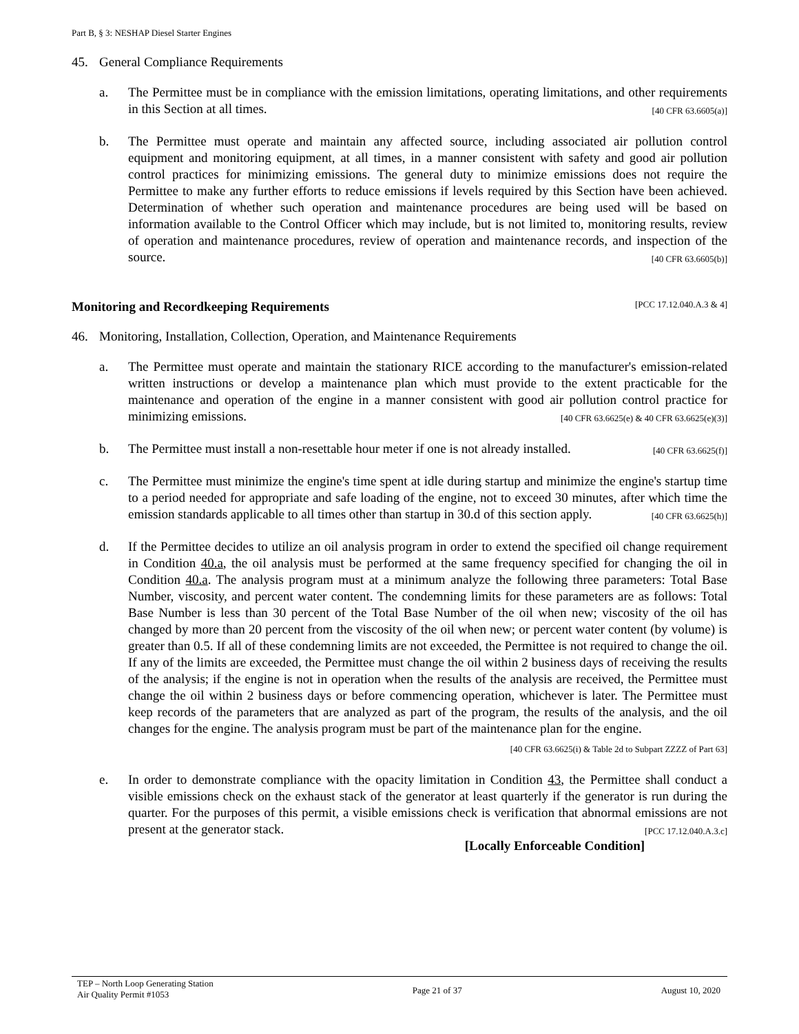Part B, § 3: NESHAP Diesel Starter Engines
45. General Compliance Requirements
a. The Permittee must be in compliance with the emission limitations, operating limitations, and other requirements in this Section at all times. [40 CFR 63.6605(a)]
b. The Permittee must operate and maintain any affected source, including associated air pollution control equipment and monitoring equipment, at all times, in a manner consistent with safety and good air pollution control practices for minimizing emissions. The general duty to minimize emissions does not require the Permittee to make any further efforts to reduce emissions if levels required by this Section have been achieved. Determination of whether such operation and maintenance procedures are being used will be based on information available to the Control Officer which may include, but is not limited to, monitoring results, review of operation and maintenance procedures, review of operation and maintenance records, and inspection of the source. [40 CFR 63.6605(b)]
Monitoring and Recordkeeping Requirements [PCC 17.12.040.A.3 & 4]
46. Monitoring, Installation, Collection, Operation, and Maintenance Requirements
a. The Permittee must operate and maintain the stationary RICE according to the manufacturer's emission-related written instructions or develop a maintenance plan which must provide to the extent practicable for the maintenance and operation of the engine in a manner consistent with good air pollution control practice for minimizing emissions. [40 CFR 63.6625(e) & 40 CFR 63.6625(e)(3)]
b. The Permittee must install a non-resettable hour meter if one is not already installed. [40 CFR 63.6625(f)]
c. The Permittee must minimize the engine's time spent at idle during startup and minimize the engine's startup time to a period needed for appropriate and safe loading of the engine, not to exceed 30 minutes, after which time the emission standards applicable to all times other than startup in 30.d of this section apply. [40 CFR 63.6625(h)]
d. If the Permittee decides to utilize an oil analysis program in order to extend the specified oil change requirement in Condition 40.a, the oil analysis must be performed at the same frequency specified for changing the oil in Condition 40.a. The analysis program must at a minimum analyze the following three parameters: Total Base Number, viscosity, and percent water content. The condemning limits for these parameters are as follows: Total Base Number is less than 30 percent of the Total Base Number of the oil when new; viscosity of the oil has changed by more than 20 percent from the viscosity of the oil when new; or percent water content (by volume) is greater than 0.5. If all of these condemning limits are not exceeded, the Permittee is not required to change the oil. If any of the limits are exceeded, the Permittee must change the oil within 2 business days of receiving the results of the analysis; if the engine is not in operation when the results of the analysis are received, the Permittee must change the oil within 2 business days or before commencing operation, whichever is later. The Permittee must keep records of the parameters that are analyzed as part of the program, the results of the analysis, and the oil changes for the engine. The analysis program must be part of the maintenance plan for the engine.
[40 CFR 63.6625(i) & Table 2d to Subpart ZZZZ of Part 63]
e. In order to demonstrate compliance with the opacity limitation in Condition 43, the Permittee shall conduct a visible emissions check on the exhaust stack of the generator at least quarterly if the generator is run during the quarter. For the purposes of this permit, a visible emissions check is verification that abnormal emissions are not present at the generator stack. [PCC 17.12.040.A.3.c]
[Locally Enforceable Condition]
TEP – North Loop Generating Station
Air Quality Permit #1053
Page 21 of 37 August 10, 2020